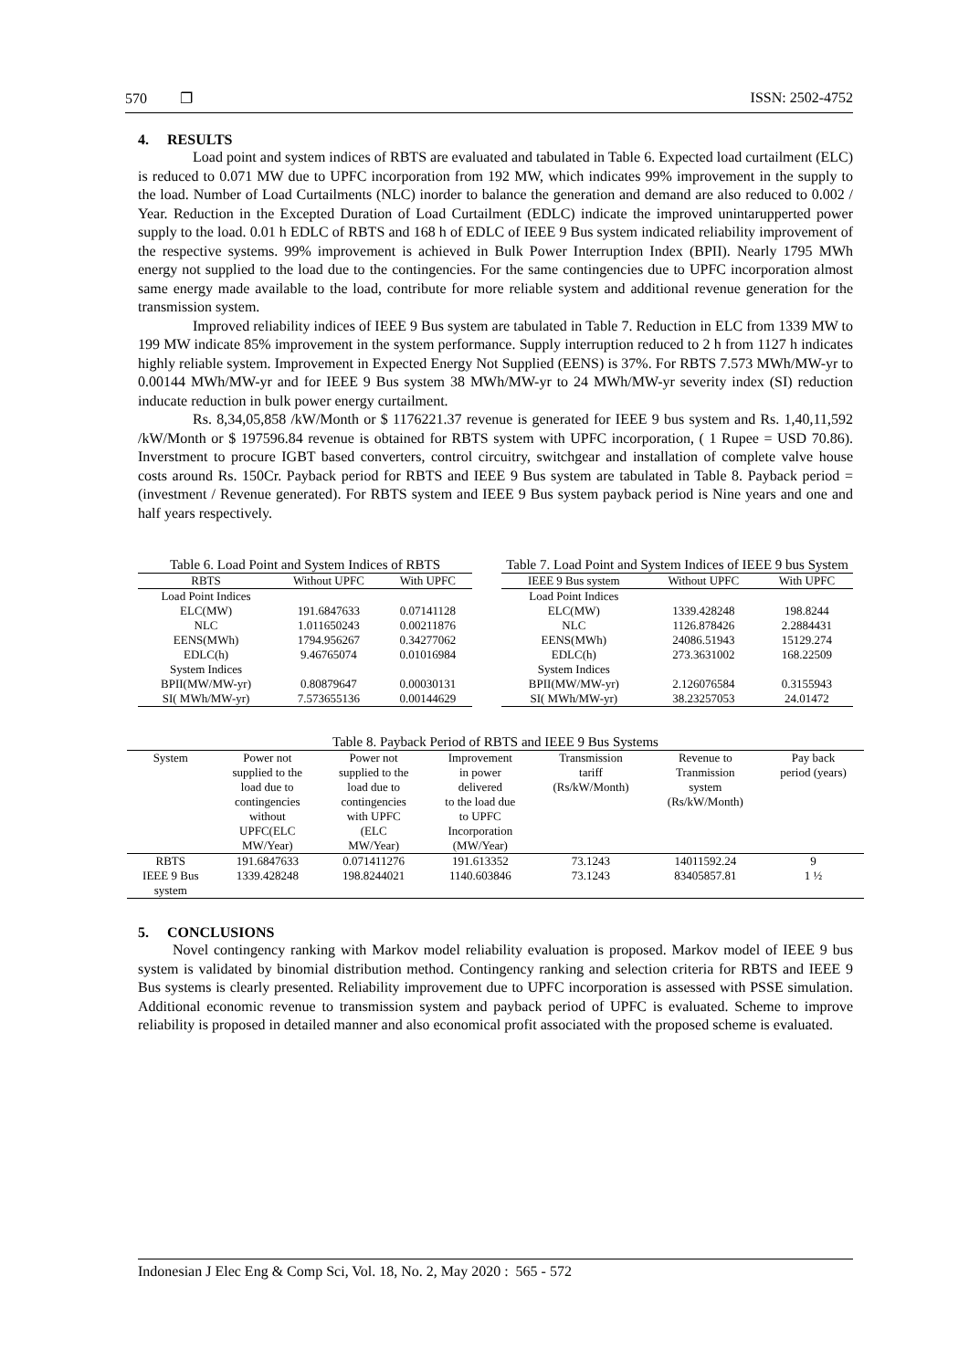570 ❐ ISSN: 2502-4752
4. RESULTS
Load point and system indices of RBTS are evaluated and tabulated in Table 6. Expected load curtailment (ELC) is reduced to 0.071 MW due to UPFC incorporation from 192 MW, which indicates 99% improvement in the supply to the load. Number of Load Curtailments (NLC) inorder to balance the generation and demand are also reduced to 0.002 / Year. Reduction in the Excepted Duration of Load Curtailment (EDLC) indicate the improved unintarupperted power supply to the load. 0.01 h EDLC of RBTS and 168 h of EDLC of IEEE 9 Bus system indicated reliability improvement of the respective systems. 99% improvement is achieved in Bulk Power Interruption Index (BPII). Nearly 1795 MWh energy not supplied to the load due to the contingencies. For the same contingencies due to UPFC incorporation almost same energy made available to the load, contribute for more reliable system and additional revenue generation for the transmission system.
Improved reliability indices of IEEE 9 Bus system are tabulated in Table 7. Reduction in ELC from 1339 MW to 199 MW indicate 85% improvement in the system performance. Supply interruption reduced to 2 h from 1127 h indicates highly reliable system. Improvement in Expected Energy Not Supplied (EENS) is 37%. For RBTS 7.573 MWh/MW-yr to 0.00144 MWh/MW-yr and for IEEE 9 Bus system 38 MWh/MW-yr to 24 MWh/MW-yr severity index (SI) reduction inducate reduction in bulk power energy curtailment.
Rs. 8,34,05,858 /kW/Month or $ 1176221.37 revenue is generated for IEEE 9 bus system and Rs. 1,40,11,592 /kW/Month or $ 197596.84 revenue is obtained for RBTS system with UPFC incorporation, ( 1 Rupee = USD 70.86). Inverstment to procure IGBT based converters, control circuitry, switchgear and installation of complete valve house costs around Rs. 150Cr. Payback period for RBTS and IEEE 9 Bus system are tabulated in Table 8. Payback period = (investment / Revenue generated). For RBTS system and IEEE 9 Bus system payback period is Nine years and one and half years respectively.
Table 6. Load Point and System Indices of RBTS
| RBTS | Without UPFC | With UPFC |
| --- | --- | --- |
| Load Point Indices | | |
| ELC(MW) | 191.6847633 | 0.07141128 |
| NLC | 1.011650243 | 0.00211876 |
| EENS(MWh) | 1794.956267 | 0.34277062 |
| EDLC(h) | 9.46765074 | 0.01016984 |
| System Indices | | |
| BPII(MW/MW-yr) | 0.80879647 | 0.00030131 |
| SI( MWh/MW-yr) | 7.573655136 | 0.00144629 |
Table 7. Load Point and System Indices of IEEE 9 bus System
| IEEE 9 Bus system | Without UPFC | With UPFC |
| --- | --- | --- |
| Load Point Indices | | |
| ELC(MW) | 1339.428248 | 198.8244 |
| NLC | 1126.878426 | 2.2884431 |
| EENS(MWh) | 24086.51943 | 15129.274 |
| EDLC(h) | 273.3631002 | 168.22509 |
| System Indices | | |
| BPII(MW/MW-yr) | 2.126076584 | 0.3155943 |
| SI( MWh/MW-yr) | 38.23257053 | 24.01472 |
Table 8. Payback Period of RBTS and IEEE 9 Bus Systems
| System | Power not supplied to the load due to contingencies without UPFC(ELC MW/Year) | Power not supplied to the load due to contingencies with UPFC (ELC MW/Year) | Improvement in power delivered to the load due to UPFC Incorporation (MW/Year) | Transmission tariff (Rs/kW/Month) | Revenue to Tranmission system (Rs/kW/Month) | Pay back period (years) |
| --- | --- | --- | --- | --- | --- | --- |
| RBTS | 191.6847633 | 0.071411276 | 191.613352 | 73.1243 | 14011592.24 | 9 |
| IEEE 9 Bus system | 1339.428248 | 198.8244021 | 1140.603846 | 73.1243 | 83405857.81 | 1 ½ |
5. CONCLUSIONS
Novel contingency ranking with Markov model reliability evaluation is proposed. Markov model of IEEE 9 bus system is validated by binomial distribution method. Contingency ranking and selection criteria for RBTS and IEEE 9 Bus systems is clearly presented. Reliability improvement due to UPFC incorporation is assessed with PSSE simulation. Additional economic revenue to transmission system and payback period of UPFC is evaluated. Scheme to improve reliability is proposed in detailed manner and also economical profit associated with the proposed scheme is evaluated.
Indonesian J Elec Eng & Comp Sci, Vol. 18, No. 2, May 2020 : 565 - 572